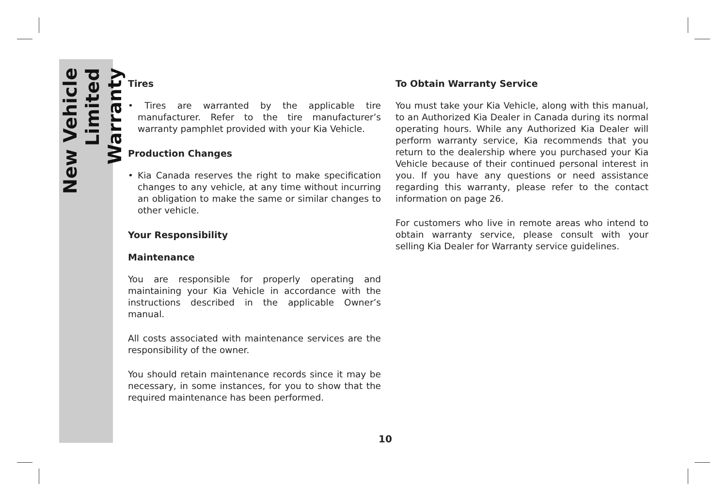New Vehicle
Limited Warranty
Tires
• Tires are warranted by the applicable tire manufacturer. Refer to the tire manufacturer’s warranty pamphlet provided with your Kia Vehicle.
Production Changes
• Kia Canada reserves the right to make specification changes to any vehicle, at any time without incurring an obligation to make the same or similar changes to other vehicle.
Your Responsibility
Maintenance
You are responsible for properly operating and maintaining your Kia Vehicle in accordance with the instructions described in the applicable Owner’s manual.
All costs associated with maintenance services are the responsibility of the owner.
You should retain maintenance records since it may be necessary, in some instances, for you to show that the required maintenance has been performed.
To Obtain Warranty Service
You must take your Kia Vehicle, along with this manual, to an Authorized Kia Dealer in Canada during its normal operating hours. While any Authorized Kia Dealer will perform warranty service, Kia recommends that you return to the dealership where you purchased your Kia Vehicle because of their continued personal interest in you. If you have any questions or need assistance regarding this warranty, please refer to the contact information on page 26.
For customers who live in remote areas who intend to obtain warranty service, please consult with your selling Kia Dealer for Warranty service guidelines.
10